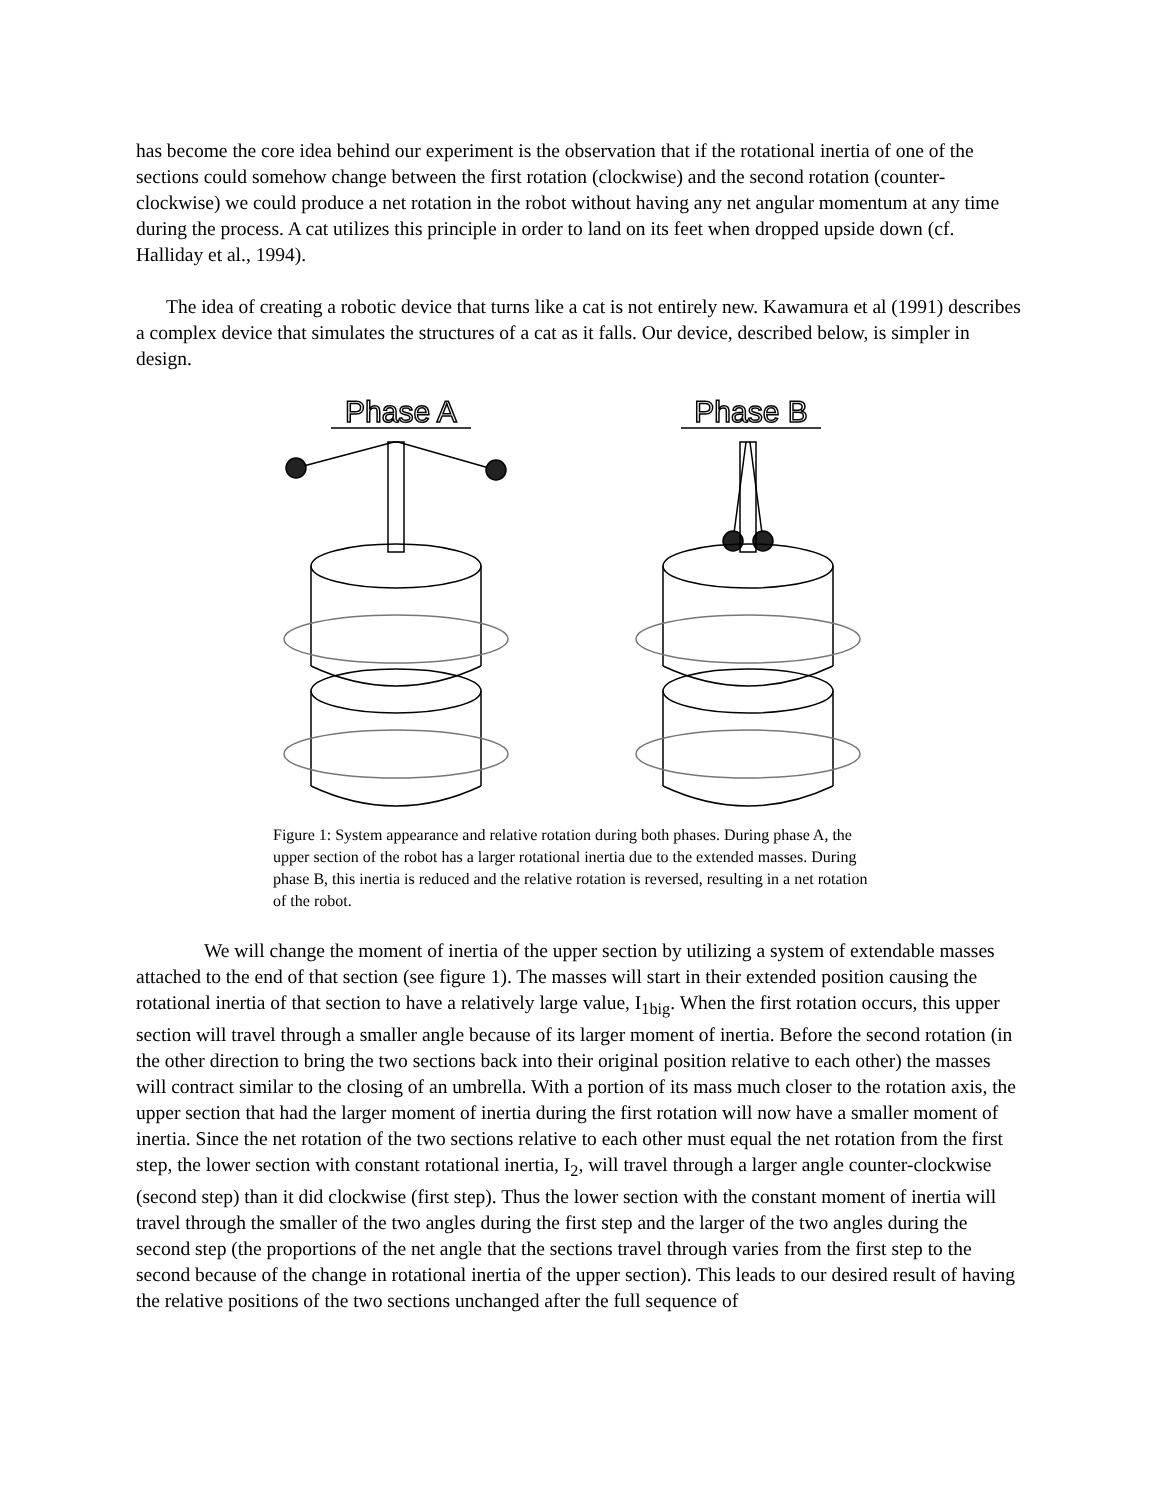has become the core idea behind our experiment is the observation that if the rotational inertia of one of the sections could somehow change between the first rotation (clockwise) and the second rotation (counter-clockwise) we could produce a net rotation in the robot without having any net angular momentum at any time during the process. A cat utilizes this principle in order to land on its feet when dropped upside down (cf. Halliday et al., 1994).
The idea of creating a robotic device that turns like a cat is not entirely new. Kawamura et al (1991) describes a complex device that simulates the structures of a cat as it falls. Our device, described below, is simpler in design.
Phase A
Phase B
Figure 1: System appearance and relative rotation during both phases. During phase A, the upper section of the robot has a larger rotational inertia due to the extended masses. During phase B, this inertia is reduced and the relative rotation is reversed, resulting in a net rotation of the robot.
We will change the moment of inertia of the upper section by utilizing a system of extendable masses attached to the end of that section (see figure 1). The masses will start in their extended position causing the rotational inertia of that section to have a relatively large value, I<sub>1big</sub>. When the first rotation occurs, this upper section will travel through a smaller angle because of its larger moment of inertia. Before the second rotation (in the other direction to bring the two sections back into their original position relative to each other) the masses will contract similar to the closing of an umbrella. With a portion of its mass much closer to the rotation axis, the upper section that had the larger moment of inertia during the first rotation will now have a smaller moment of inertia. Since the net rotation of the two sections relative to each other must equal the net rotation from the first step, the lower section with constant rotational inertia, I<sub>2</sub>, will travel through a larger angle counter-clockwise (second step) than it did clockwise (first step). Thus the lower section with the constant moment of inertia will travel through the smaller of the two angles during the first step and the larger of the two angles during the second step (the proportions of the net angle that the sections travel through varies from the first step to the second because of the change in rotational inertia of the upper section). This leads to our desired result of having the relative positions of the two sections unchanged after the full sequence of